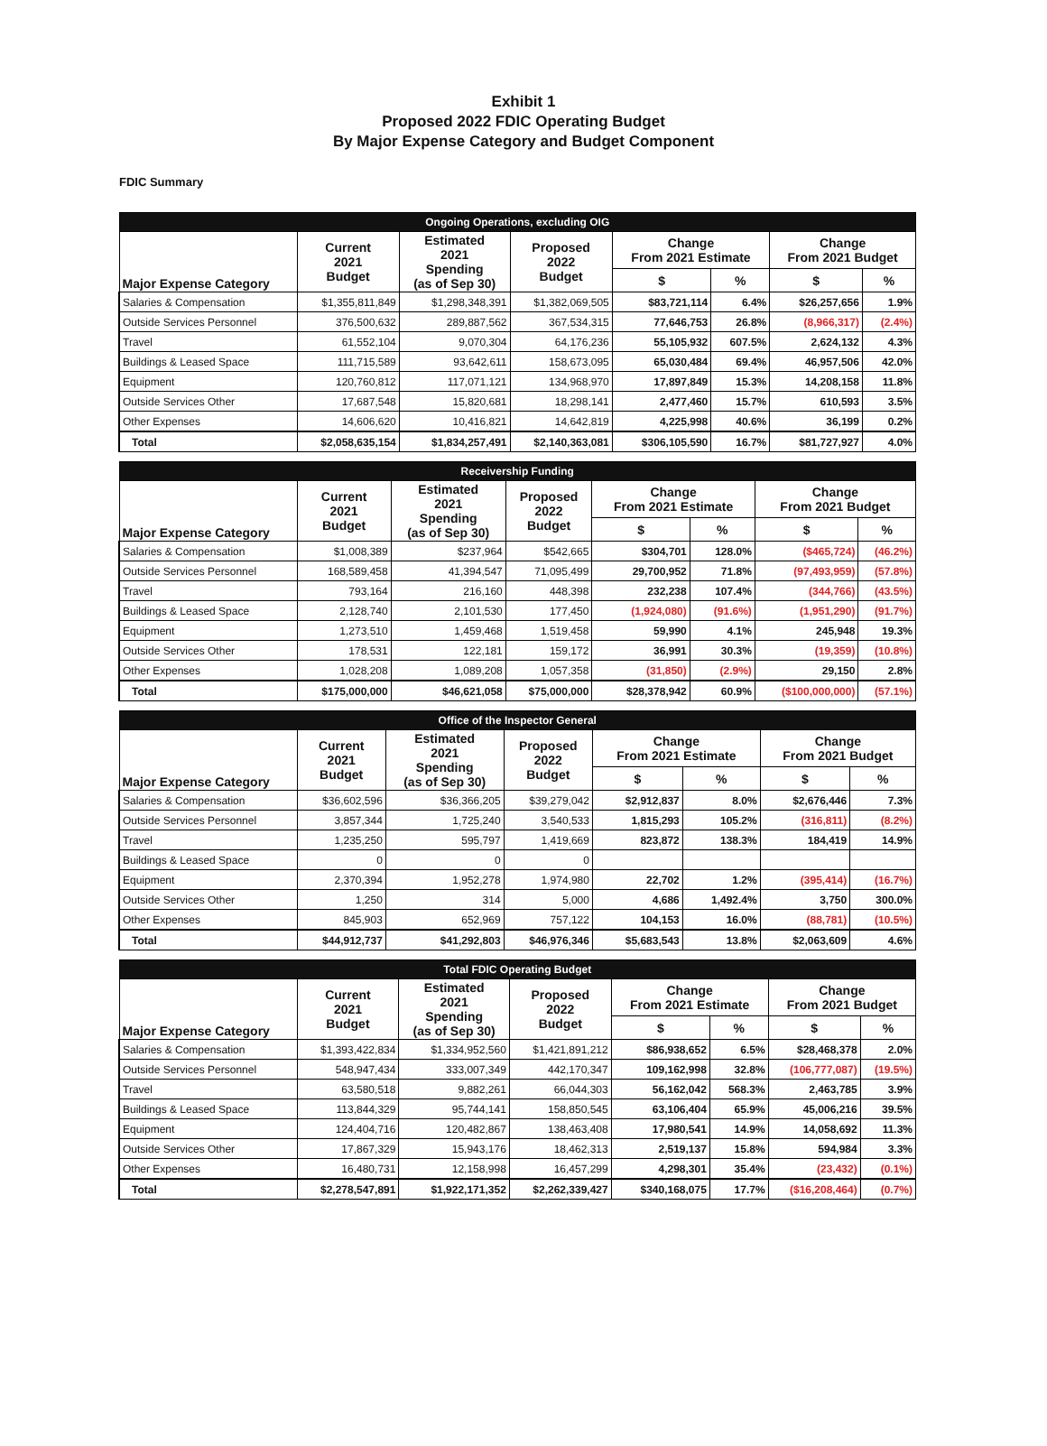Exhibit 1
Proposed 2022 FDIC Operating Budget
By Major Expense Category and Budget Component
FDIC Summary
| Ongoing Operations, excluding OIG | | | | | | | |
| --- | --- | --- | --- | --- | --- | --- | --- |
| Major Expense Category | Current 2021 Budget | Estimated 2021 Spending (as of Sep 30) | Proposed 2022 Budget | Change From 2021 Estimate | | Change From 2021 Budget | |
| | | | | $ | % | $ | % |
| Salaries & Compensation | $1,355,811,849 | $1,298,348,391 | $1,382,069,505 | $83,721,114 | 6.4% | $26,257,656 | 1.9% |
| Outside Services Personnel | 376,500,632 | 289,887,562 | 367,534,315 | 77,646,753 | 26.8% | (8,966,317) | (2.4%) |
| Travel | 61,552,104 | 9,070,304 | 64,176,236 | 55,105,932 | 607.5% | 2,624,132 | 4.3% |
| Buildings & Leased Space | 111,715,589 | 93,642,611 | 158,673,095 | 65,030,484 | 69.4% | 46,957,506 | 42.0% |
| Equipment | 120,760,812 | 117,071,121 | 134,968,970 | 17,897,849 | 15.3% | 14,208,158 | 11.8% |
| Outside Services Other | 17,687,548 | 15,820,681 | 18,298,141 | 2,477,460 | 15.7% | 610,593 | 3.5% |
| Other Expenses | 14,606,620 | 10,416,821 | 14,642,819 | 4,225,998 | 40.6% | 36,199 | 0.2% |
| Total | $2,058,635,154 | $1,834,257,491 | $2,140,363,081 | $306,105,590 | 16.7% | $81,727,927 | 4.0% |
| Receivership Funding | | | | | | | |
| --- | --- | --- | --- | --- | --- | --- | --- |
| Major Expense Category | Current 2021 Budget | Estimated 2021 Spending (as of Sep 30) | Proposed 2022 Budget | Change From 2021 Estimate | | Change From 2021 Budget | |
| | | | | $ | % | $ | % |
| Salaries & Compensation | $1,008,389 | $237,964 | $542,665 | $304,701 | 128.0% | ($465,724) | (46.2%) |
| Outside Services Personnel | 168,589,458 | 41,394,547 | 71,095,499 | 29,700,952 | 71.8% | (97,493,959) | (57.8%) |
| Travel | 793,164 | 216,160 | 448,398 | 232,238 | 107.4% | (344,766) | (43.5%) |
| Buildings & Leased Space | 2,128,740 | 2,101,530 | 177,450 | (1,924,080) | (91.6%) | (1,951,290) | (91.7%) |
| Equipment | 1,273,510 | 1,459,468 | 1,519,458 | 59,990 | 4.1% | 245,948 | 19.3% |
| Outside Services Other | 178,531 | 122,181 | 159,172 | 36,991 | 30.3% | (19,359) | (10.8%) |
| Other Expenses | 1,028,208 | 1,089,208 | 1,057,358 | (31,850) | (2.9%) | 29,150 | 2.8% |
| Total | $175,000,000 | $46,621,058 | $75,000,000 | $28,378,942 | 60.9% | ($100,000,000) | (57.1%) |
| Office of the Inspector General | | | | | | | |
| --- | --- | --- | --- | --- | --- | --- | --- |
| Major Expense Category | Current 2021 Budget | Estimated 2021 Spending (as of Sep 30) | Proposed 2022 Budget | Change From 2021 Estimate | | Change From 2021 Budget | |
| | | | | $ | % | $ | % |
| Salaries & Compensation | $36,602,596 | $36,366,205 | $39,279,042 | $2,912,837 | 8.0% | $2,676,446 | 7.3% |
| Outside Services Personnel | 3,857,344 | 1,725,240 | 3,540,533 | 1,815,293 | 105.2% | (316,811) | (8.2%) |
| Travel | 1,235,250 | 595,797 | 1,419,669 | 823,872 | 138.3% | 184,419 | 14.9% |
| Buildings & Leased Space | 0 | 0 | 0 | | | | |
| Equipment | 2,370,394 | 1,952,278 | 1,974,980 | 22,702 | 1.2% | (395,414) | (16.7%) |
| Outside Services Other | 1,250 | 314 | 5,000 | 4,686 | 1,492.4% | 3,750 | 300.0% |
| Other Expenses | 845,903 | 652,969 | 757,122 | 104,153 | 16.0% | (88,781) | (10.5%) |
| Total | $44,912,737 | $41,292,803 | $46,976,346 | $5,683,543 | 13.8% | $2,063,609 | 4.6% |
| Total FDIC Operating Budget | | | | | | | |
| --- | --- | --- | --- | --- | --- | --- | --- |
| Major Expense Category | Current 2021 Budget | Estimated 2021 Spending (as of Sep 30) | Proposed 2022 Budget | Change From 2021 Estimate | | Change From 2021 Budget | |
| | | | | $ | % | $ | % |
| Salaries & Compensation | $1,393,422,834 | $1,334,952,560 | $1,421,891,212 | $86,938,652 | 6.5% | $28,468,378 | 2.0% |
| Outside Services Personnel | 548,947,434 | 333,007,349 | 442,170,347 | 109,162,998 | 32.8% | (106,777,087) | (19.5%) |
| Travel | 63,580,518 | 9,882,261 | 66,044,303 | 56,162,042 | 568.3% | 2,463,785 | 3.9% |
| Buildings & Leased Space | 113,844,329 | 95,744,141 | 158,850,545 | 63,106,404 | 65.9% | 45,006,216 | 39.5% |
| Equipment | 124,404,716 | 120,482,867 | 138,463,408 | 17,980,541 | 14.9% | 14,058,692 | 11.3% |
| Outside Services Other | 17,867,329 | 15,943,176 | 18,462,313 | 2,519,137 | 15.8% | 594,984 | 3.3% |
| Other Expenses | 16,480,731 | 12,158,998 | 16,457,299 | 4,298,301 | 35.4% | (23,432) | (0.1%) |
| Total | $2,278,547,891 | $1,922,171,352 | $2,262,339,427 | $340,168,075 | 17.7% | ($16,208,464) | (0.7%) |